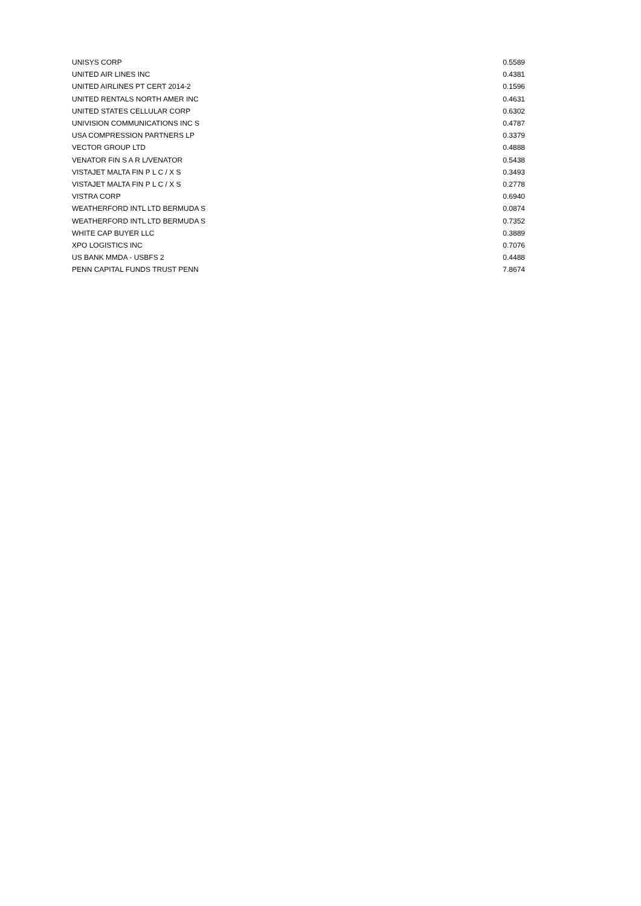| UNISYS CORP | 0.5589 |
| UNITED AIR LINES INC | 0.4381 |
| UNITED AIRLINES PT CERT 2014-2 | 0.1596 |
| UNITED RENTALS NORTH AMER INC | 0.4631 |
| UNITED STATES CELLULAR CORP | 0.6302 |
| UNIVISION COMMUNICATIONS INC S | 0.4787 |
| USA COMPRESSION PARTNERS LP | 0.3379 |
| VECTOR GROUP LTD | 0.4888 |
| VENATOR FIN S A R L/VENATOR | 0.5438 |
| VISTAJET MALTA FIN P L C / X S | 0.3493 |
| VISTAJET MALTA FIN P L C / X S | 0.2778 |
| VISTRA CORP | 0.6940 |
| WEATHERFORD INTL LTD BERMUDA S | 0.0874 |
| WEATHERFORD INTL LTD BERMUDA S | 0.7352 |
| WHITE CAP BUYER LLC | 0.3889 |
| XPO LOGISTICS INC | 0.7076 |
| US BANK MMDA - USBFS 2 | 0.4488 |
| PENN CAPITAL FUNDS TRUST PENN | 7.8674 |